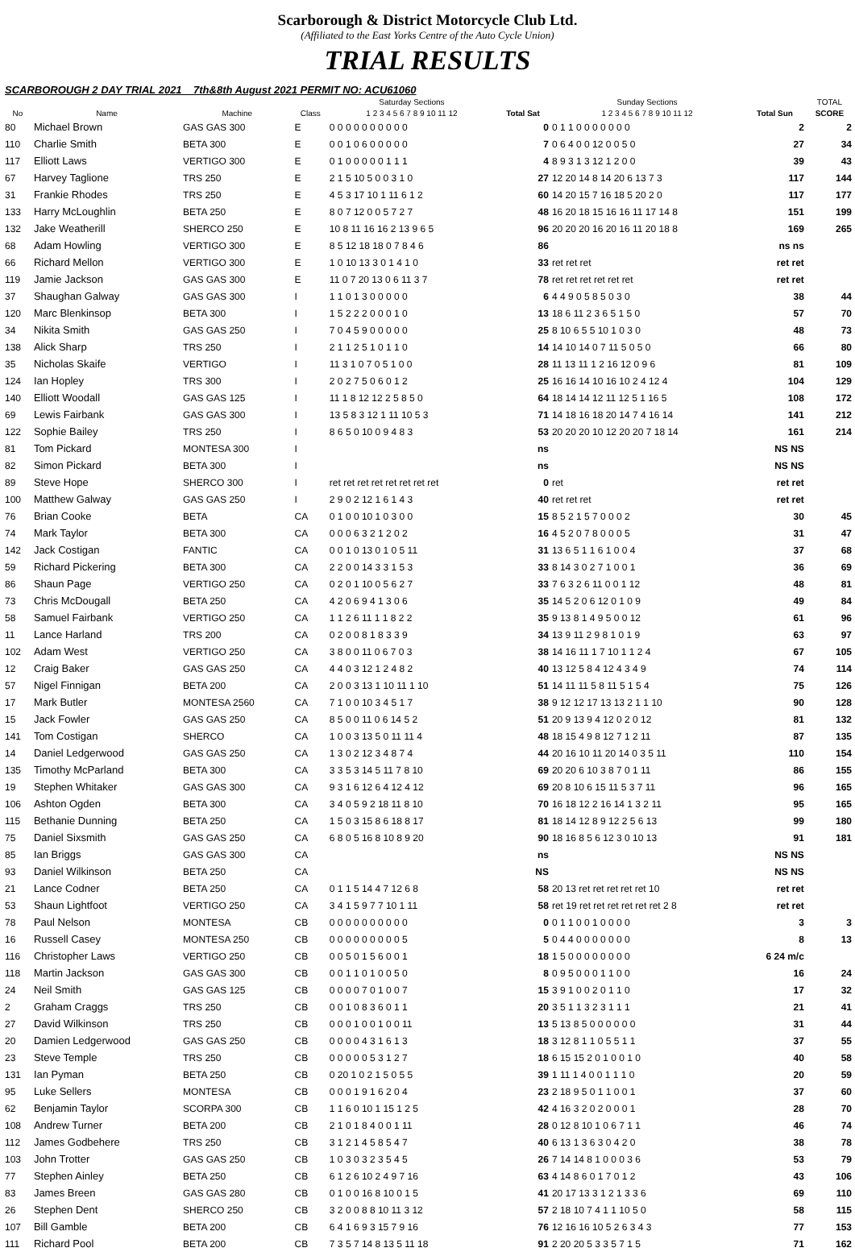Scarborough & District Motorcycle Club Ltd.
(Affiliated to the East Yorks Centre of the Auto Cycle Union)
TRIAL RESULTS
SCARBOROUGH 2 DAY TRIAL 2021 7th&8th August 2021 PERMIT NO: ACU61060
| | | | | Saturday Sections | | Sunday Sections | | TOTAL |
| --- | --- | --- | --- | --- | --- | --- | --- | --- |
| No | Name | Machine | Class | 1 2 3 4 5 6 7 8 9 10 11 12 | Total Sat | 1 2 3 4 5 6 7 8 9 10 11 12 | Total Sun | SCORE |
| 80 | Michael Brown | GAS GAS 300 | E | 0 0 0 0 0 0 0 0 0 0 | 0 | 0 1 1 0 0 0 0 0 0 0 | 2 | 2 |
| 110 | Charlie Smith | BETA 300 | E | 0 0 1 0 6 0 0 0 0 0 | 7 | 0 6 4 0 0 12 0 0 5 0 | 27 | 34 |
| 117 | Elliott Laws | VERTIGO 300 | E | 0 1 0 0 0 0 0 1 1 1 | 4 | 8 9 3 1 3 12 1 2 0 0 | 39 | 43 |
| 67 | Harvey Taglione | TRS 250 | E | 2 1 5 10 5 0 0 3 1 0 | 27 | 12 20 14 8 14 20 6 13 7 3 | 117 | 144 |
| 31 | Frankie Rhodes | TRS 250 | E | 4 5 3 17 10 1 11 6 1 2 | 60 | 14 20 15 7 16 18 5 20 2 0 | 117 | 177 |
| 133 | Harry McLoughlin | BETA 250 | E | 8 0 7 12 0 0 5 7 2 7 | 48 | 16 20 18 15 16 16 11 17 14 8 | 151 | 199 |
| 132 | Jake Weatherill | SHERCO 250 | E | 10 8 11 16 16 2 13 9 6 5 | 96 | 20 20 20 16 20 16 11 20 18 8 | 169 | 265 |
| 68 | Adam Howling | VERTIGO 300 | E | 8 5 12 18 18 0 7 8 4 6 | 86 | | ns ns | |
| 66 | Richard Mellon | VERTIGO 300 | E | 1 0 10 13 3 0 1 4 1 0 | 33 | ret ret ret | ret ret | |
| 119 | Jamie Jackson | GAS GAS 300 | E | 11 0 7 20 13 0 6 11 3 7 | 78 | ret ret ret ret ret ret | ret ret | |
| 37 | Shaughan Galway | GAS GAS 300 | I | 1 1 0 1 3 0 0 0 0 0 | 6 | 4 4 9 0 5 8 5 0 3 0 | 38 | 44 |
| 120 | Marc Blenkinsop | BETA 300 | I | 1 5 2 2 2 0 0 0 1 0 | 13 | 18 6 11 2 3 6 5 1 5 0 | 57 | 70 |
| 34 | Nikita Smith | GAS GAS 250 | I | 7 0 4 5 9 0 0 0 0 0 | 25 | 8 10 6 5 5 10 1 0 3 0 | 48 | 73 |
| 138 | Alick Sharp | TRS 250 | I | 2 1 1 2 5 1 0 1 1 0 | 14 | 14 10 14 0 7 11 5 0 5 0 | 66 | 80 |
| 35 | Nicholas Skaife | VERTIGO | I | 11 3 1 0 7 0 5 1 0 0 | 28 | 11 13 11 1 2 16 12 0 9 6 | 81 | 109 |
| 124 | Ian Hopley | TRS 300 | I | 2 0 2 7 5 0 6 0 1 2 | 25 | 16 16 14 10 16 10 2 4 12 4 | 104 | 129 |
| 140 | Elliott Woodall | GAS GAS 125 | I | 11 1 8 12 12 2 5 8 5 0 | 64 | 18 14 14 12 11 12 5 1 16 5 | 108 | 172 |
| 69 | Lewis Fairbank | GAS GAS 300 | I | 13 5 8 3 12 1 11 10 5 3 | 71 | 14 18 16 18 20 14 7 4 16 14 | 141 | 212 |
| 122 | Sophie Bailey | TRS 250 | I | 8 6 5 0 10 0 9 4 8 3 | 53 | 20 20 20 10 12 20 20 7 18 14 | 161 | 214 |
| 81 | Tom Pickard | MONTESA 300 | I | | ns | | NS NS | |
| 82 | Simon Pickard | BETA 300 | I | | ns | | NS NS | |
| 89 | Steve Hope | SHERCO 300 | I | ret ret ret ret ret ret ret ret | 0 | ret | ret ret | |
| 100 | Matthew Galway | GAS GAS 250 | I | 2 9 0 2 12 1 6 1 4 3 | 40 | ret ret ret | ret ret | |
| 76 | Brian Cooke | BETA | CA | 0 1 0 0 10 1 0 3 0 0 | 15 | 8 5 2 1 5 7 0 0 0 2 | 30 | 45 |
| 74 | Mark Taylor | BETA 300 | CA | 0 0 0 6 3 2 1 2 0 2 | 16 | 4 5 2 0 7 8 0 0 0 5 | 31 | 47 |
| 142 | Jack Costigan | FANTIC | CA | 0 0 1 0 13 0 1 0 5 11 | 31 | 13 6 5 1 1 6 1 0 0 4 | 37 | 68 |
| 59 | Richard Pickering | BETA 300 | CA | 2 2 0 0 14 3 3 1 5 3 | 33 | 8 14 3 0 2 7 1 0 0 1 | 36 | 69 |
| 86 | Shaun Page | VERTIGO 250 | CA | 0 2 0 1 10 0 5 6 2 7 | 33 | 7 6 3 2 6 11 0 0 1 12 | 48 | 81 |
| 73 | Chris McDougall | BETA 250 | CA | 4 2 0 6 9 4 1 3 0 6 | 35 | 14 5 2 0 6 12 0 1 0 9 | 49 | 84 |
| 58 | Samuel Fairbank | VERTIGO 250 | CA | 1 1 2 6 11 1 1 8 2 2 | 35 | 9 13 8 1 4 9 5 0 0 12 | 61 | 96 |
| 11 | Lance Harland | TRS 200 | CA | 0 2 0 0 8 1 8 3 3 9 | 34 | 13 9 11 2 9 8 1 0 1 9 | 63 | 97 |
| 102 | Adam West | VERTIGO 250 | CA | 3 8 0 0 11 0 6 7 0 3 | 38 | 14 16 11 1 7 10 1 1 2 4 | 67 | 105 |
| 12 | Craig Baker | GAS GAS 250 | CA | 4 4 0 3 12 1 2 4 8 2 | 40 | 13 12 5 8 4 12 4 3 4 9 | 74 | 114 |
| 57 | Nigel Finnigan | BETA 200 | CA | 2 0 0 3 13 1 10 11 1 10 | 51 | 14 11 11 5 8 11 5 1 5 4 | 75 | 126 |
| 17 | Mark Butler | MONTESA 2560 | CA | 7 1 0 0 10 3 4 5 1 7 | 38 | 9 12 12 17 13 13 2 1 1 10 | 90 | 128 |
| 15 | Jack Fowler | GAS GAS 250 | CA | 8 5 0 0 11 0 6 14 5 2 | 51 | 20 9 13 9 4 12 0 2 0 12 | 81 | 132 |
| 141 | Tom Costigan | SHERCO | CA | 1 0 0 3 13 5 0 11 11 4 | 48 | 18 15 4 9 8 12 7 1 2 11 | 87 | 135 |
| 14 | Daniel Ledgerwood | GAS GAS 250 | CA | 1 3 0 2 12 3 4 8 7 4 | 44 | 20 16 10 11 20 14 0 3 5 11 | 110 | 154 |
| 135 | Timothy McParland | BETA 300 | CA | 3 3 5 3 14 5 11 7 8 10 | 69 | 20 20 6 10 3 8 7 0 1 11 | 86 | 155 |
| 19 | Stephen Whitaker | GAS GAS 300 | CA | 9 3 1 6 12 6 4 12 4 12 | 69 | 20 8 10 6 15 11 5 3 7 11 | 96 | 165 |
| 106 | Ashton Ogden | BETA 300 | CA | 3 4 0 5 9 2 18 11 8 10 | 70 | 16 18 12 2 16 14 1 3 2 11 | 95 | 165 |
| 115 | Bethanie Dunning | BETA 250 | CA | 1 5 0 3 15 8 6 18 8 17 | 81 | 18 14 12 8 9 12 2 5 6 13 | 99 | 180 |
| 75 | Daniel Sixsmith | GAS GAS 250 | CA | 6 8 0 5 16 8 10 8 9 20 | 90 | 18 16 8 5 6 12 3 0 10 13 | 91 | 181 |
| 85 | Ian Briggs | GAS GAS 300 | CA | | ns | | NS NS | |
| 93 | Daniel Wilkinson | BETA 250 | CA | | NS | | NS NS | |
| 21 | Lance Codner | BETA 250 | CA | 0 1 1 5 14 4 7 12 6 8 | 58 | 20 13 ret ret ret ret ret 10 | ret ret | |
| 53 | Shaun Lightfoot | VERTIGO 250 | CA | 3 4 1 5 9 7 7 10 1 11 | 58 | ret 19 ret ret ret ret ret ret 2 8 | ret ret | |
| 78 | Paul Nelson | MONTESA | CB | 0 0 0 0 0 0 0 0 0 0 | 0 | 0 1 1 0 0 1 0 0 0 0 | 3 | 3 |
| 16 | Russell Casey | MONTESA 250 | CB | 0 0 0 0 0 0 0 0 0 5 | 5 | 0 4 4 0 0 0 0 0 0 0 | 8 | 13 |
| 116 | Christopher Laws | VERTIGO 250 | CB | 0 0 5 0 1 5 6 0 0 1 | 18 | 1 5 0 0 0 0 0 0 0 0 | 6 24 m/c | |
| 118 | Martin Jackson | GAS GAS 300 | CB | 0 0 1 1 0 1 0 0 5 0 | 8 | 0 9 5 0 0 0 1 1 0 0 | 16 | 24 |
| 24 | Neil Smith | GAS GAS 125 | CB | 0 0 0 0 7 0 1 0 0 7 | 15 | 3 9 1 0 0 2 0 1 1 0 | 17 | 32 |
| 2 | Graham Craggs | TRS 250 | CB | 0 0 1 0 8 3 6 0 1 1 | 20 | 3 5 1 1 3 2 3 1 1 1 | 21 | 41 |
| 27 | David Wilkinson | TRS 250 | CB | 0 0 0 1 0 0 1 0 0 11 | 13 | 5 13 8 5 0 0 0 0 0 0 | 31 | 44 |
| 20 | Damien Ledgerwood | GAS GAS 250 | CB | 0 0 0 0 4 3 1 6 1 3 | 18 | 3 12 8 1 1 0 5 5 1 1 | 37 | 55 |
| 23 | Steve Temple | TRS 250 | CB | 0 0 0 0 0 5 3 1 2 7 | 18 | 6 15 15 2 0 1 0 0 1 0 | 40 | 58 |
| 131 | Ian Pyman | BETA 250 | CB | 0 20 1 0 2 1 5 0 5 5 | 39 | 1 11 1 4 0 0 1 1 1 0 | 20 | 59 |
| 95 | Luke Sellers | MONTESA | CB | 0 0 0 1 9 1 6 2 0 4 | 23 | 2 18 9 5 0 1 1 0 0 1 | 37 | 60 |
| 62 | Benjamin Taylor | SCORPA 300 | CB | 1 1 6 0 10 1 15 1 2 5 | 42 | 4 16 3 2 0 2 0 0 0 1 | 28 | 70 |
| 108 | Andrew Turner | BETA 200 | CB | 2 1 0 1 8 4 0 0 1 11 | 28 | 0 12 8 10 1 0 6 7 1 1 | 46 | 74 |
| 112 | James Godbehere | TRS 250 | CB | 3 1 2 1 4 5 8 5 4 7 | 40 | 6 13 1 3 6 3 0 4 2 0 | 38 | 78 |
| 103 | John Trotter | GAS GAS 250 | CB | 1 0 3 0 3 2 3 5 4 5 | 26 | 7 14 14 8 1 0 0 0 3 6 | 53 | 79 |
| 77 | Stephen Ainley | BETA 250 | CB | 6 1 2 6 10 2 4 9 7 16 | 63 | 4 14 8 6 0 1 7 0 1 2 | 43 | 106 |
| 83 | James Breen | GAS GAS 280 | CB | 0 1 0 0 16 8 10 0 1 5 | 41 | 20 17 13 3 1 2 1 3 3 6 | 69 | 110 |
| 26 | Stephen Dent | SHERCO 250 | CB | 3 2 0 0 8 8 10 11 3 12 | 57 | 2 18 10 7 4 1 1 10 5 0 | 58 | 115 |
| 107 | Bill Gamble | BETA 200 | CB | 6 4 1 6 9 3 15 7 9 16 | 76 | 12 16 16 10 5 2 6 3 4 3 | 77 | 153 |
| 111 | Richard Pool | BETA 200 | CB | 7 3 5 7 14 8 13 5 11 18 | 91 | 2 20 20 5 3 3 5 7 1 5 | 71 | 162 |